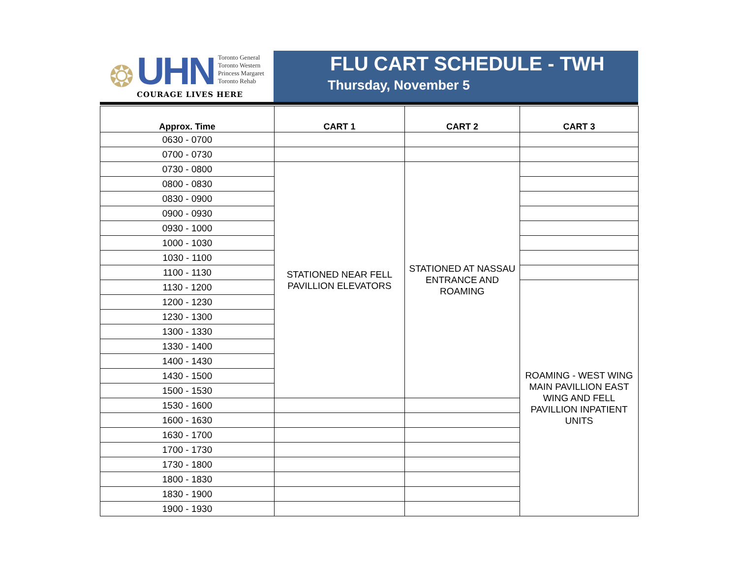❂
UHN
Toronto General
Toronto Western
Princess Margaret
Toronto Rehab
COURAGE LIVES HERE
FLU CART SCHEDULE - TWH
Thursday, November 5
| Approx. Time | CART 1 | CART 2 | CART 3 |
| --- | --- | --- | --- |
| 0630 - 0700 | | | |
| 0700 - 0730 | | | |
| 0730 - 0800 | STATIONED NEAR FELL PAVILLION ELEVATORS | STATIONED AT NASSAU ENTRANCE AND ROAMING | |
| 0800 - 0830 | | | |
| 0830 - 0900 | | | |
| 0900 - 0930 | | | |
| 0930 - 1000 | | | |
| 1000 - 1030 | | | |
| 1030 - 1100 | | | |
| 1100 - 1130 | | | |
| 1130 - 1200 | | | ROAMING - WEST WING MAIN PAVILLION EAST WING AND FELL PAVILLION INPATIENT UNITS |
| 1200 - 1230 | | | |
| 1230 - 1300 | | | |
| 1300 - 1330 | | | |
| 1330 - 1400 | | | |
| 1400 - 1430 | | | |
| 1430 - 1500 | | | |
| 1500 - 1530 | | | |
| 1530 - 1600 | | | |
| 1600 - 1630 | | | |
| 1630 - 1700 | | | |
| 1700 - 1730 | | | |
| 1730 - 1800 | | | |
| 1800 - 1830 | | | |
| 1830 - 1900 | | | |
| 1900 - 1930 | | | |